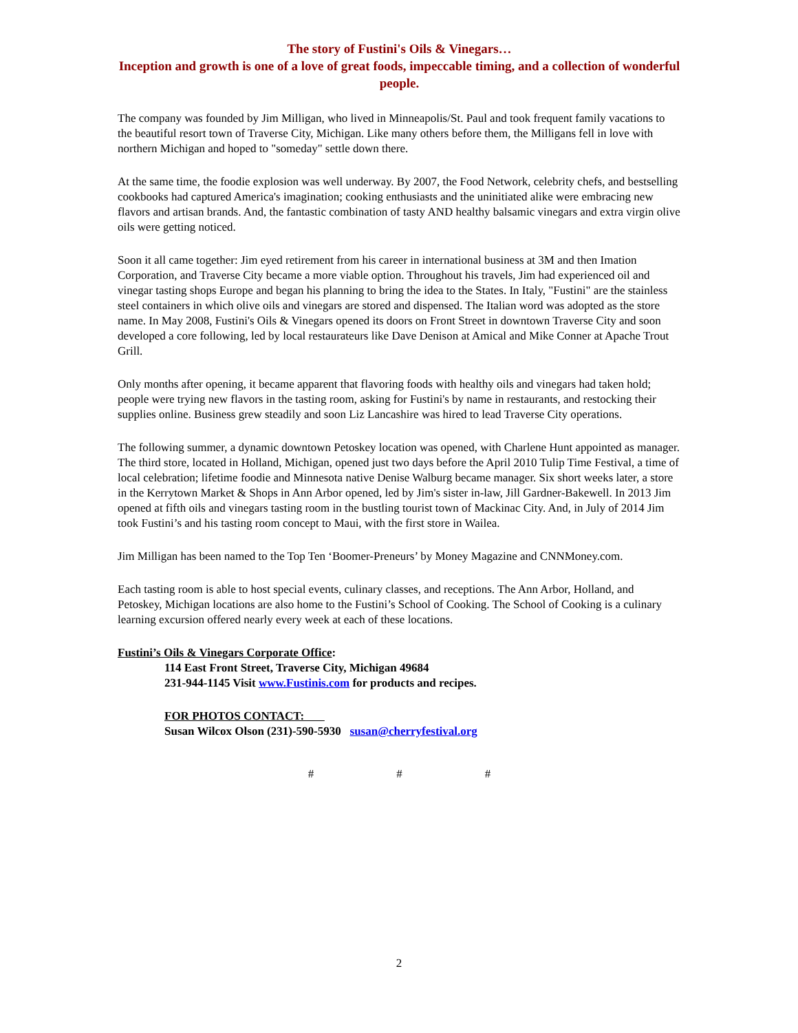The story of Fustini's Oils & Vinegars…
Inception and growth is one of a love of great foods, impeccable timing, and a collection of wonderful people.
The company was founded by Jim Milligan, who lived in Minneapolis/St. Paul and took frequent family vacations to the beautiful resort town of Traverse City, Michigan. Like many others before them, the Milligans fell in love with northern Michigan and hoped to "someday" settle down there.
At the same time, the foodie explosion was well underway. By 2007, the Food Network, celebrity chefs, and bestselling cookbooks had captured America's imagination; cooking enthusiasts and the uninitiated alike were embracing new flavors and artisan brands. And, the fantastic combination of tasty AND healthy balsamic vinegars and extra virgin olive oils were getting noticed.
Soon it all came together: Jim eyed retirement from his career in international business at 3M and then Imation Corporation, and Traverse City became a more viable option. Throughout his travels, Jim had experienced oil and vinegar tasting shops Europe and began his planning to bring the idea to the States. In Italy, "Fustini" are the stainless steel containers in which olive oils and vinegars are stored and dispensed. The Italian word was adopted as the store name. In May 2008, Fustini's Oils & Vinegars opened its doors on Front Street in downtown Traverse City and soon developed a core following, led by local restaurateurs like Dave Denison at Amical and Mike Conner at Apache Trout Grill.
Only months after opening, it became apparent that flavoring foods with healthy oils and vinegars had taken hold; people were trying new flavors in the tasting room, asking for Fustini's by name in restaurants, and restocking their supplies online. Business grew steadily and soon Liz Lancashire was hired to lead Traverse City operations.
The following summer, a dynamic downtown Petoskey location was opened, with Charlene Hunt appointed as manager. The third store, located in Holland, Michigan, opened just two days before the April 2010 Tulip Time Festival, a time of local celebration; lifetime foodie and Minnesota native Denise Walburg became manager. Six short weeks later, a store in the Kerrytown Market & Shops in Ann Arbor opened, led by Jim's sister in-law, Jill Gardner-Bakewell. In 2013 Jim opened at fifth oils and vinegars tasting room in the bustling tourist town of Mackinac City. And, in July of 2014 Jim took Fustini’s and his tasting room concept to Maui, with the first store in Wailea.
Jim Milligan has been named to the Top Ten ‘Boomer-Preneurs’ by Money Magazine and CNNMoney.com.
Each tasting room is able to host special events, culinary classes, and receptions. The Ann Arbor, Holland, and Petoskey, Michigan locations are also home to the Fustini’s School of Cooking. The School of Cooking is a culinary learning excursion offered nearly every week at each of these locations.
Fustini’s Oils & Vinegars Corporate Office:
114 East Front Street, Traverse City, Michigan 49684
231-944-1145 Visit www.Fustinis.com for products and recipes.
FOR PHOTOS CONTACT:
Susan Wilcox Olson (231)-590-5930 susan@cherryfestival.org
# # #
2